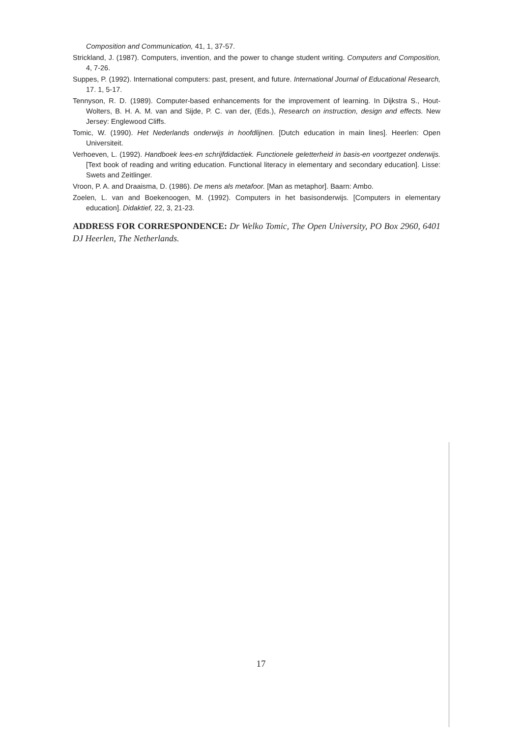Composition and Communication, 41, 1, 37-57.
Strickland, J. (1987). Computers, invention, and the power to change student writing. Computers and Composition, 4, 7-26.
Suppes, P. (1992). International computers: past, present, and future. International Journal of Educational Research, 17. 1, 5-17.
Tennyson, R. D. (1989). Computer-based enhancements for the improvement of learning. In Dijkstra S., Hout-Wolters, B. H. A. M. van and Sijde, P. C. van der, (Eds.), Research on instruction, design and effects. New Jersey: Englewood Cliffs.
Tomic, W. (1990). Het Nederlands onderwijs in hoofdlijnen. [Dutch education in main lines]. Heerlen: Open Universiteit.
Verhoeven, L. (1992). Handboek lees-en schrijfdidactiek. Functionele geletterheid in basis-en voortgezet onderwijs. [Text book of reading and writing education. Functional literacy in elementary and secondary education]. Lisse: Swets and Zeitlinger.
Vroon, P. A. and Draaisma, D. (1986). De mens als metafoor. [Man as metaphor]. Baarn: Ambo.
Zoelen, L. van and Boekenoogen, M. (1992). Computers in het basisonderwijs. [Computers in elementary education]. Didaktief, 22, 3, 21-23.
ADDRESS FOR CORRESPONDENCE: Dr Welko Tomic, The Open University, PO Box 2960, 6401 DJ Heerlen, The Netherlands.
17